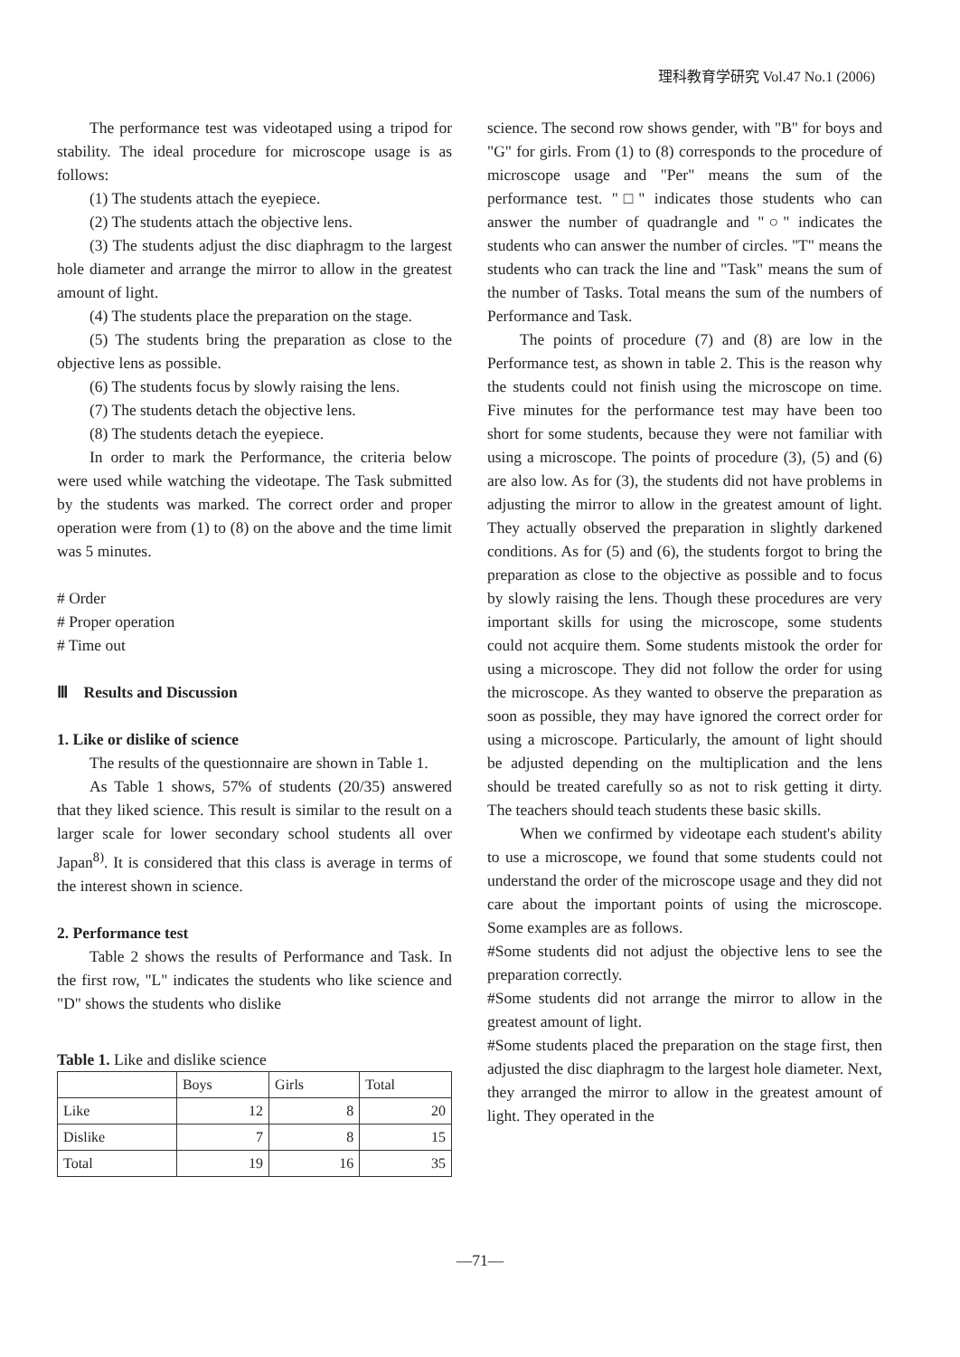理科教育学研究 Vol.47 No.1 (2006)
The performance test was videotaped using a tripod for stability. The ideal procedure for microscope usage is as follows:
(1) The students attach the eyepiece.
(2) The students attach the objective lens.
(3) The students adjust the disc diaphragm to the largest hole diameter and arrange the mirror to allow in the greatest amount of light.
(4) The students place the preparation on the stage.
(5) The students bring the preparation as close to the objective lens as possible.
(6) The students focus by slowly raising the lens.
(7) The students detach the objective lens.
(8) The students detach the eyepiece.
In order to mark the Performance, the criteria below were used while watching the videotape. The Task submitted by the students was marked. The correct order and proper operation were from (1) to (8) on the above and the time limit was 5 minutes.
# Order
# Proper operation
# Time out
Ⅲ Results and Discussion
1. Like or dislike of science
The results of the questionnaire are shown in Table 1.
As Table 1 shows, 57% of students (20/35) answered that they liked science. This result is similar to the result on a larger scale for lower secondary school students all over Japan<sup>8)</sup>. It is considered that this class is average in terms of the interest shown in science.
2. Performance test
Table 2 shows the results of Performance and Task. In the first row, "L" indicates the students who like science and "D" shows the students who dislike
Table 1. Like and dislike science
| | Boys | Girls | Total |
| --- | --- | --- | --- |
| Like | 12 | 8 | 20 |
| Dislike | 7 | 8 | 15 |
| Total | 19 | 16 | 35 |
science. The second row shows gender, with "B" for boys and "G" for girls. From (1) to (8) corresponds to the procedure of microscope usage and "Per" means the sum of the performance test. "□" indicates those students who can answer the number of quadrangle and "○" indicates the students who can answer the number of circles. "T" means the students who can track the line and "Task" means the sum of the number of Tasks. Total means the sum of the numbers of Performance and Task.
The points of procedure (7) and (8) are low in the Performance test, as shown in table 2. This is the reason why the students could not finish using the microscope on time. Five minutes for the performance test may have been too short for some students, because they were not familiar with using a microscope. The points of procedure (3), (5) and (6) are also low. As for (3), the students did not have problems in adjusting the mirror to allow in the greatest amount of light. They actually observed the preparation in slightly darkened conditions. As for (5) and (6), the students forgot to bring the preparation as close to the objective as possible and to focus by slowly raising the lens. Though these procedures are very important skills for using the microscope, some students could not acquire them. Some students mistook the order for using a microscope. They did not follow the order for using the microscope. As they wanted to observe the preparation as soon as possible, they may have ignored the correct order for using a microscope. Particularly, the amount of light should be adjusted depending on the multiplication and the lens should be treated carefully so as not to risk getting it dirty. The teachers should teach students these basic skills.
When we confirmed by videotape each student's ability to use a microscope, we found that some students could not understand the order of the microscope usage and they did not care about the important points of using the microscope. Some examples are as follows.
#Some students did not adjust the objective lens to see the preparation correctly.
#Some students did not arrange the mirror to allow in the greatest amount of light.
#Some students placed the preparation on the stage first, then adjusted the disc diaphragm to the largest hole diameter. Next, they arranged the mirror to allow in the greatest amount of light. They operated in the
—71—